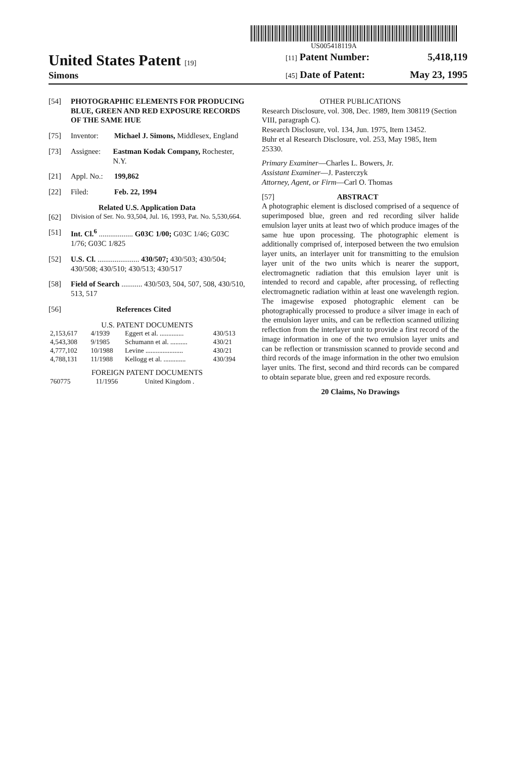US005418119A
United States Patent [19]
Simons
[11] Patent Number: 5,418,119
[45] Date of Patent: May 23, 1995
[54] PHOTOGRAPHIC ELEMENTS FOR PRODUCING BLUE, GREEN AND RED EXPOSURE RECORDS OF THE SAME HUE
[75] Inventor: Michael J. Simons, Middlesex, England
[73] Assignee: Eastman Kodak Company, Rochester, N.Y.
[21] Appl. No.: 199,862
[22] Filed: Feb. 22, 1994
Related U.S. Application Data
[62] Division of Ser. No. 93,504, Jul. 16, 1993, Pat. No. 5,530,664.
[51] Int. Cl.<sup>6</sup> .................. G03C 1/00; G03C 1/46; G03C 1/76; G03C 1/825
[52] U.S. Cl. ...................... 430/507; 430/503; 430/504; 430/508; 430/510; 430/513; 430/517
[58] Field of Search ........... 430/503, 504, 507, 508, 430/510, 513, 517
[56] References Cited
U.S. PATENT DOCUMENTS
| 2,153,617 | 4/1939 | Eggert et al. .............. | 430/513 |
| 4,543,308 | 9/1985 | Schumann et al. .......... | 430/21 |
| 4,777,102 | 10/1988 | Levine ...................... | 430/21 |
| 4,788,131 | 11/1988 | Kellogg et al. ............. | 430/394 |
FOREIGN PATENT DOCUMENTS
| 760775 | 11/1956 | United Kingdom . |
OTHER PUBLICATIONS
Research Disclosure, vol. 308, Dec. 1989, Item 308119 (Section VIII, paragraph C).
Research Disclosure, vol. 134, Jun. 1975, Item 13452.
Buhr et al Research Disclosure, vol. 253, May 1985, Item 25330.
Primary Examiner—Charles L. Bowers, Jr.
Assistant Examiner—J. Pasterczyk
Attorney, Agent, or Firm—Carl O. Thomas
[57] ABSTRACT
A photographic element is disclosed comprised of a sequence of superimposed blue, green and red recording silver halide emulsion layer units at least two of which produce images of the same hue upon processing. The photographic element is additionally comprised of, interposed between the two emulsion layer units, an interlayer unit for transmitting to the emulsion layer unit of the two units which is nearer the support, electromagnetic radiation that this emulsion layer unit is intended to record and capable, after processing, of reflecting electromagnetic radiation within at least one wavelength region. The imagewise exposed photographic element can be photographically processed to produce a silver image in each of the emulsion layer units, and can be reflection scanned utilizing reflection from the interlayer unit to provide a first record of the image information in one of the two emulsion layer units and can be reflection or transmission scanned to provide second and third records of the image information in the other two emulsion layer units. The first, second and third records can be compared to obtain separate blue, green and red exposure records.
20 Claims, No Drawings